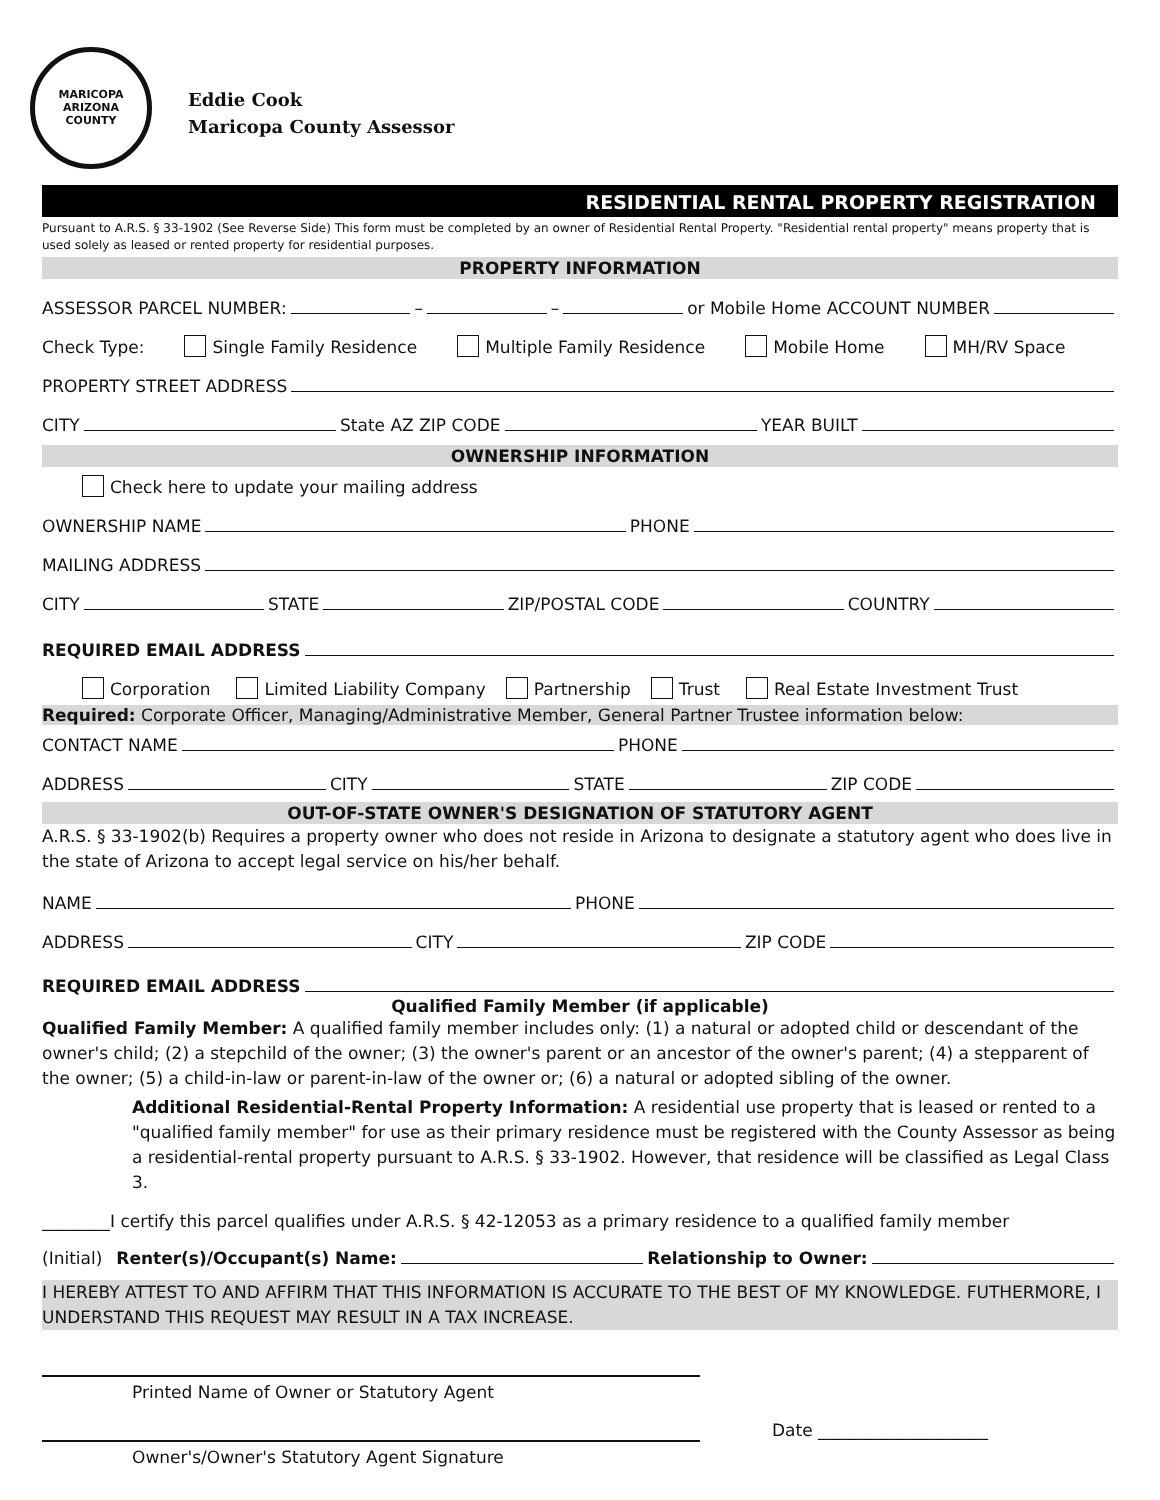MARICOPA
ARIZONA
COUNTY
Eddie Cook
Maricopa County Assessor
RESIDENTIAL RENTAL PROPERTY REGISTRATION
Pursuant to A.R.S. § 33-1902 (See Reverse Side) This form must be completed by an owner of Residential Rental Property. "Residential rental property" means property that is used solely as leased or rented property for residential purposes.
PROPERTY INFORMATION
ASSESSOR PARCEL NUMBER: – – or Mobile Home ACCOUNT NUMBER
Check Type: Single Family Residence Multiple Family Residence Mobile Home MH/RV Space
PROPERTY STREET ADDRESS
CITY State AZ ZIP CODE YEAR BUILT
OWNERSHIP INFORMATION
Check here to update your mailing address
OWNERSHIP NAME PHONE
MAILING ADDRESS
CITY STATE ZIP/POSTAL CODE COUNTRY
REQUIRED EMAIL ADDRESS
Corporation Limited Liability Company Partnership Trust Real Estate Investment Trust
Required: Corporate Officer, Managing/Administrative Member, General Partner Trustee information below:
CONTACT NAME PHONE
ADDRESS CITY STATE ZIP CODE
OUT-OF-STATE OWNER'S DESIGNATION OF STATUTORY AGENT
A.R.S. § 33-1902(b) Requires a property owner who does not reside in Arizona to designate a statutory agent who does live in the state of Arizona to accept legal service on his/her behalf.
NAME PHONE
ADDRESS CITY ZIP CODE
REQUIRED EMAIL ADDRESS
Qualified Family Member (if applicable)
Qualified Family Member: A qualified family member includes only: (1) a natural or adopted child or descendant of the owner's child; (2) a stepchild of the owner; (3) the owner's parent or an ancestor of the owner's parent; (4) a stepparent of the owner; (5) a child-in-law or parent-in-law of the owner or; (6) a natural or adopted sibling of the owner.
Additional Residential-Rental Property Information: A residential use property that is leased or rented to a "qualified family member" for use as their primary residence must be registered with the County Assessor as being a residential-rental property pursuant to A.R.S. § 33-1902. However, that residence will be classified as Legal Class 3.
________I certify this parcel qualifies under A.R.S. § 42-12053 as a primary residence to a qualified family member
(Initial) Renter(s)/Occupant(s) Name: Relationship to Owner:
I HEREBY ATTEST TO AND AFFIRM THAT THIS INFORMATION IS ACCURATE TO THE BEST OF MY KNOWLEDGE. FUTHERMORE, I UNDERSTAND THIS REQUEST MAY RESULT IN A TAX INCREASE.
Printed Name of Owner or Statutory Agent
Date ____________________
Owner's/Owner's Statutory Agent Signature